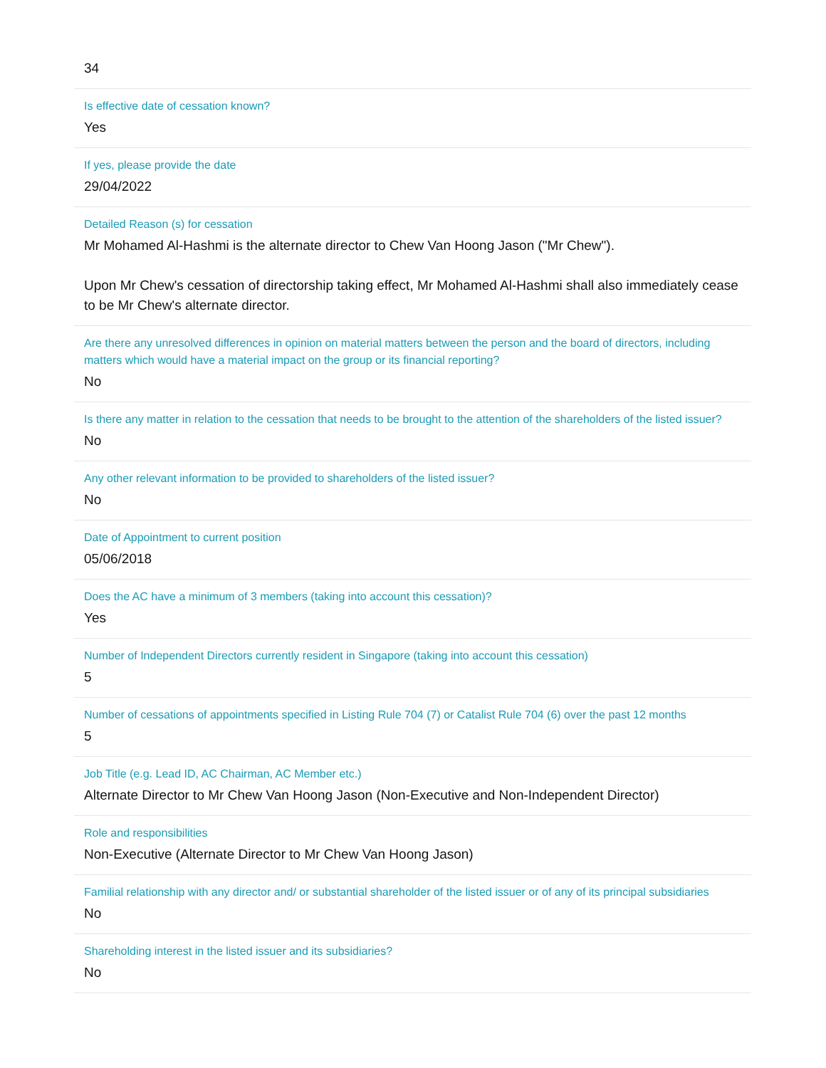34
Is effective date of cessation known?
Yes
If yes, please provide the date
29/04/2022
Detailed Reason (s) for cessation
Mr Mohamed Al-Hashmi is the alternate director to Chew Van Hoong Jason ("Mr Chew").
Upon Mr Chew's cessation of directorship taking effect, Mr Mohamed Al-Hashmi shall also immediately cease to be Mr Chew's alternate director.
Are there any unresolved differences in opinion on material matters between the person and the board of directors, including matters which would have a material impact on the group or its financial reporting?
No
Is there any matter in relation to the cessation that needs to be brought to the attention of the shareholders of the listed issuer?
No
Any other relevant information to be provided to shareholders of the listed issuer?
No
Date of Appointment to current position
05/06/2018
Does the AC have a minimum of 3 members (taking into account this cessation)?
Yes
Number of Independent Directors currently resident in Singapore (taking into account this cessation)
5
Number of cessations of appointments specified in Listing Rule 704 (7) or Catalist Rule 704 (6) over the past 12 months
5
Job Title (e.g. Lead ID, AC Chairman, AC Member etc.)
Alternate Director to Mr Chew Van Hoong Jason (Non-Executive and Non-Independent Director)
Role and responsibilities
Non-Executive (Alternate Director to Mr Chew Van Hoong Jason)
Familial relationship with any director and/ or substantial shareholder of the listed issuer or of any of its principal subsidiaries
No
Shareholding interest in the listed issuer and its subsidiaries?
No